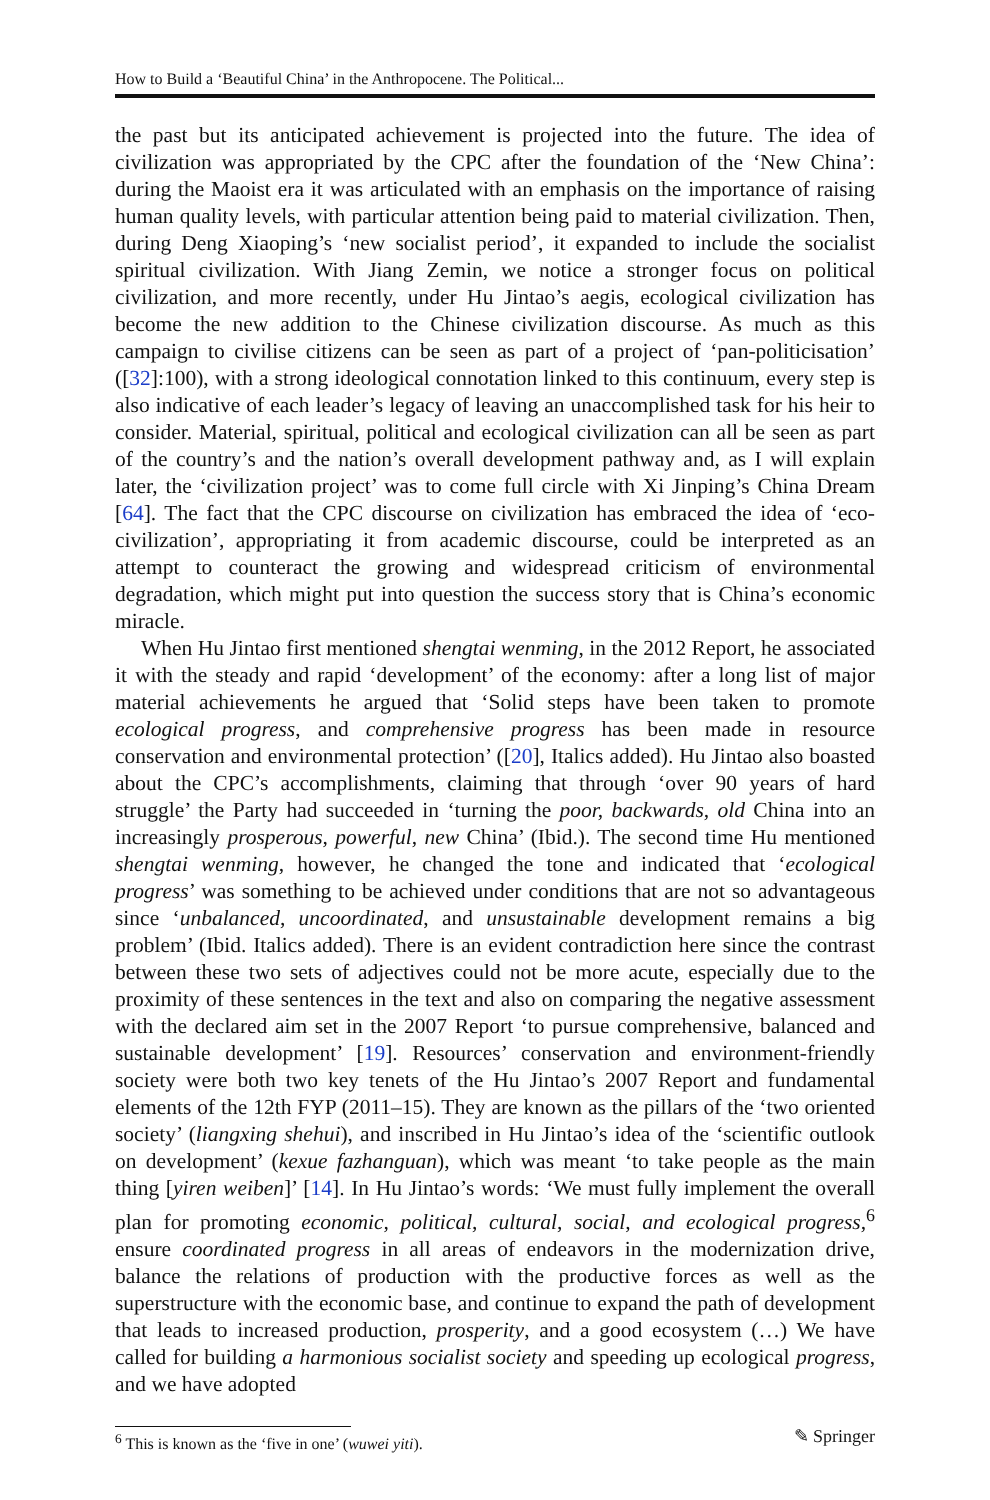How to Build a ‘Beautiful China’ in the Anthropocene. The Political...
the past but its anticipated achievement is projected into the future. The idea of civilization was appropriated by the CPC after the foundation of the ‘New China’: during the Maoist era it was articulated with an emphasis on the importance of raising human quality levels, with particular attention being paid to material civilization. Then, during Deng Xiaoping’s ‘new socialist period’, it expanded to include the socialist spiritual civilization. With Jiang Zemin, we notice a stronger focus on political civilization, and more recently, under Hu Jintao’s aegis, ecological civilization has become the new addition to the Chinese civilization discourse. As much as this campaign to civilise citizens can be seen as part of a project of ‘pan-politicisation’ ([32]:100), with a strong ideological connotation linked to this continuum, every step is also indicative of each leader’s legacy of leaving an unaccomplished task for his heir to consider. Material, spiritual, political and ecological civilization can all be seen as part of the country’s and the nation’s overall development pathway and, as I will explain later, the ‘civilization project’ was to come full circle with Xi Jinping’s China Dream [64]. The fact that the CPC discourse on civilization has embraced the idea of ‘eco-civilization’, appropriating it from academic discourse, could be interpreted as an attempt to counteract the growing and widespread criticism of environmental degradation, which might put into question the success story that is China’s economic miracle.
When Hu Jintao first mentioned shengtai wenming, in the 2012 Report, he associated it with the steady and rapid ‘development’ of the economy: after a long list of major material achievements he argued that ‘Solid steps have been taken to promote ecological progress, and comprehensive progress has been made in resource conservation and environmental protection’ ([20], Italics added). Hu Jintao also boasted about the CPC’s accomplishments, claiming that through ‘over 90 years of hard struggle’ the Party had succeeded in ‘turning the poor, backwards, old China into an increasingly prosperous, powerful, new China’ (Ibid.). The second time Hu mentioned shengtai wenming, however, he changed the tone and indicated that ‘ecological progress’ was something to be achieved under conditions that are not so advantageous since ‘unbalanced, uncoordinated, and unsustainable development remains a big problem’ (Ibid. Italics added). There is an evident contradiction here since the contrast between these two sets of adjectives could not be more acute, especially due to the proximity of these sentences in the text and also on comparing the negative assessment with the declared aim set in the 2007 Report ‘to pursue comprehensive, balanced and sustainable development’ [19]. Resources’ conservation and environment-friendly society were both two key tenets of the Hu Jintao’s 2007 Report and fundamental elements of the 12th FYP (2011–15). They are known as the pillars of the ‘two oriented society’ (liangxing shehui), and inscribed in Hu Jintao’s idea of the ‘scientific outlook on development’ (kexue fazhanguan), which was meant ‘to take people as the main thing [yiren weiben]’ [14]. In Hu Jintao’s words: ‘We must fully implement the overall plan for promoting economic, political, cultural, social, and ecological progress,<sup>6</sup> ensure coordinated progress in all areas of endeavors in the modernization drive, balance the relations of production with the productive forces as well as the superstructure with the economic base, and continue to expand the path of development that leads to increased production, prosperity, and a good ecosystem (…) We have called for building a harmonious socialist society and speeding up ecological progress, and we have adopted
<sup>6</sup> This is known as the ‘five in one’ (wuwei yiti).
✎ Springer